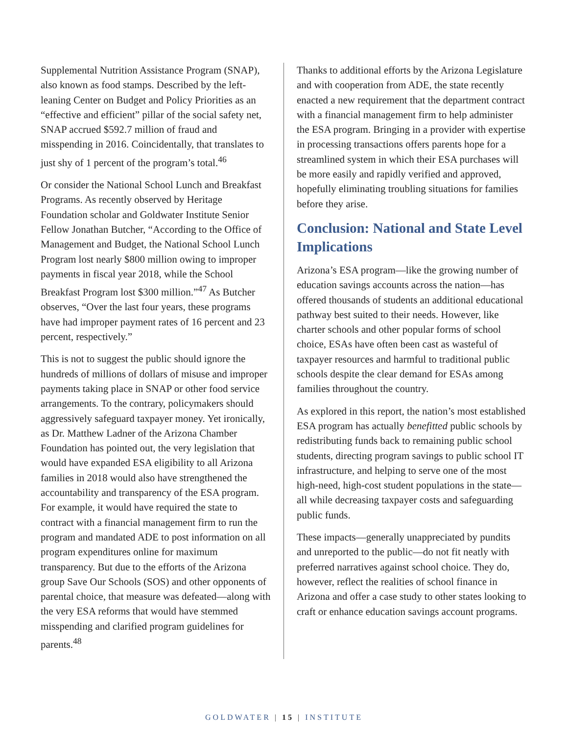Supplemental Nutrition Assistance Program (SNAP), also known as food stamps. Described by the left-leaning Center on Budget and Policy Priorities as an “effective and efficient” pillar of the social safety net, SNAP accrued $592.7 million of fraud and misspending in 2016. Coincidentally, that translates to just shy of 1 percent of the program’s total.<sup>46</sup>
Or consider the National School Lunch and Breakfast Programs. As recently observed by Heritage Foundation scholar and Goldwater Institute Senior Fellow Jonathan Butcher, “According to the Office of Management and Budget, the National School Lunch Program lost nearly $800 million owing to improper payments in fiscal year 2018, while the School Breakfast Program lost $300 million.”<sup>47</sup> As Butcher observes, “Over the last four years, these programs have had improper payment rates of 16 percent and 23 percent, respectively.”
This is not to suggest the public should ignore the hundreds of millions of dollars of misuse and improper payments taking place in SNAP or other food service arrangements. To the contrary, policymakers should aggressively safeguard taxpayer money. Yet ironically, as Dr. Matthew Ladner of the Arizona Chamber Foundation has pointed out, the very legislation that would have expanded ESA eligibility to all Arizona families in 2018 would also have strengthened the accountability and transparency of the ESA program. For example, it would have required the state to contract with a financial management firm to run the program and mandated ADE to post information on all program expenditures online for maximum transparency. But due to the efforts of the Arizona group Save Our Schools (SOS) and other opponents of parental choice, that measure was defeated—along with the very ESA reforms that would have stemmed misspending and clarified program guidelines for parents.<sup>48</sup>
Thanks to additional efforts by the Arizona Legislature and with cooperation from ADE, the state recently enacted a new requirement that the department contract with a financial management firm to help administer the ESA program. Bringing in a provider with expertise in processing transactions offers parents hope for a streamlined system in which their ESA purchases will be more easily and rapidly verified and approved, hopefully eliminating troubling situations for families before they arise.
Conclusion: National and State Level Implications
Arizona’s ESA program—like the growing number of education savings accounts across the nation—has offered thousands of students an additional educational pathway best suited to their needs. However, like charter schools and other popular forms of school choice, ESAs have often been cast as wasteful of taxpayer resources and harmful to traditional public schools despite the clear demand for ESAs among families throughout the country.
As explored in this report, the nation’s most established ESA program has actually benefitted public schools by redistributing funds back to remaining public school students, directing program savings to public school IT infrastructure, and helping to serve one of the most high-need, high-cost student populations in the state—all while decreasing taxpayer costs and safeguarding public funds.
These impacts—generally unappreciated by pundits and unreported to the public—do not fit neatly with preferred narratives against school choice. They do, however, reflect the realities of school finance in Arizona and offer a case study to other states looking to craft or enhance education savings account programs.
GOLDWATER | 15 | INSTITUTE